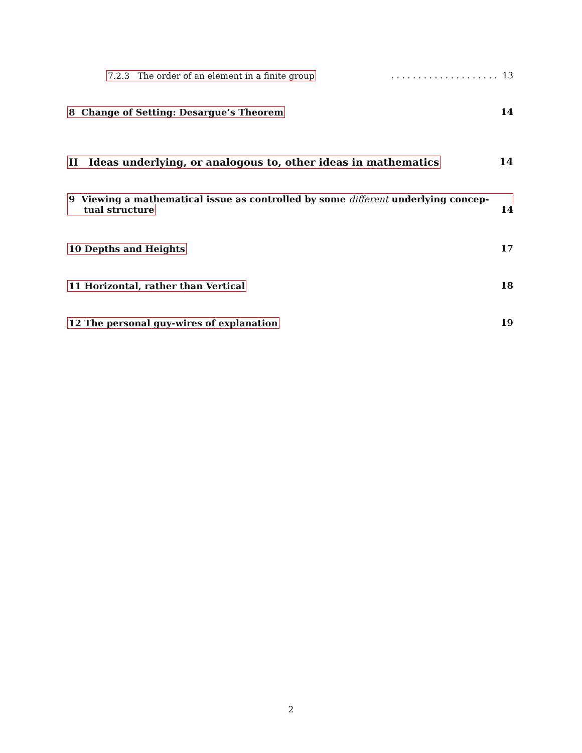7.2.3 The order of an element in a finite group. . . . . . . . . . . . . . . . . . . . 13
8 Change of Setting: Desargue’s Theorem 14
II Ideas underlying, or analogous to, other ideas in mathematics 14
9 Viewing a mathematical issue as controlled by some different underlying concep-
tual structure 14
10 Depths and Heights 17
11 Horizontal, rather than Vertical 18
12 The personal guy-wires of explanation 19
2